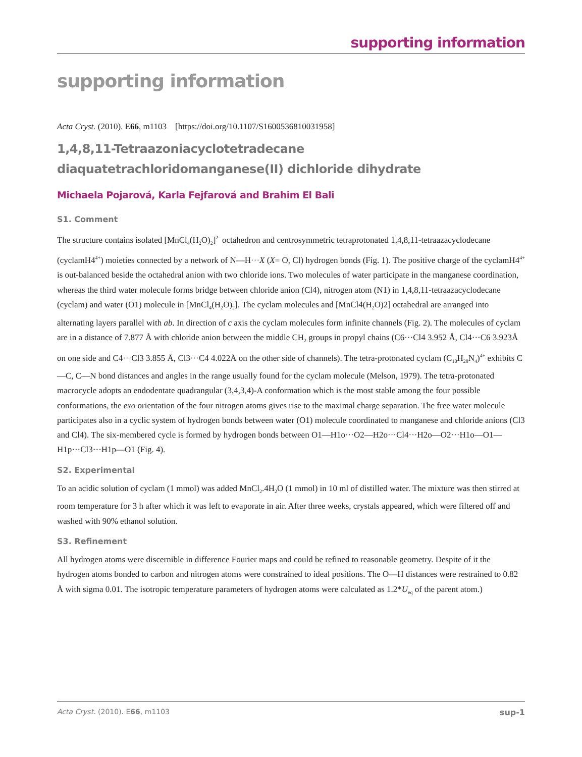supporting information
supporting information
Acta Cryst. (2010). E66, m1103 [https://doi.org/10.1107/S1600536810031958]
1,4,8,11-Tetraazoniacyclotetradecane diaquatetrachloridomanganese(II) dichloride dihydrate
Michaela Pojarová, Karla Fejfarová and Brahim El Bali
S1. Comment
The structure contains isolated [MnCl<sub>4</sub>(H<sub>2</sub>O)<sub>2</sub>]<sup>2-</sup> octahedron and centrosymmetric tetraprotonated 1,4,8,11-tetraazacyclo­decane (cyclamH4<sup>4+</sup>) moieties connected by a network of N—H···X (X= O, Cl) hydrogen bonds (Fig. 1). The positive charge of the cyclamH4<sup>4+</sup> is out-balanced beside the octahedral anion with two chloride ions. Two molecules of water participate in the manganese coordination, whereas the third water molecule forms bridge between chloride anion (Cl4), nitrogen atom (N1) in 1,4,8,11-tetraazacyclodecane (cyclam) and water (O1) molecule in [MnCl<sub>4</sub>(H<sub>2</sub>O)<sub>2</sub>]. The cyclam molecules and [MnCl4(H<sub>2</sub>O)2] octahedral are arranged into alternating layers parallel with ab. In direction of c axis the cyclam molecules form infinite channels (Fig. 2). The molecules of cyclam are in a distance of 7.877 Å with chloride anion between the middle CH<sub>2</sub> groups in propyl chains (C6···Cl4 3.952 Å, Cl4···C6 3.923Å on one side and C4···Cl3 3.855 Å, Cl3···C4 4.022Å on the other side of channels). The tetra-protonated cyclam (C<sub>10</sub>H<sub>28</sub>N<sub>4</sub>)<sup>4+</sup> exhibits C—C, C—N bond distances and angles in the range usually found for the cyclam molecule (Melson, 1979). The tetra-protonated macrocycle adopts an endodentate quadrangular (3,4,3,4)-A conformation which is the most stable among the four possible conformations, the exo orientation of the four nitrogen atoms gives rise to the maximal charge separation. The free water molecule participates also in a cyclic system of hydrogen bonds between water (O1) molecule coordinated to manganese and chloride anions (Cl3 and Cl4). The six-membered cycle is formed by hydrogen bonds between O1—H1o···O2—H2o···Cl4···H2o—O2···H1o—O1—H1p···Cl3···H1p—O1 (Fig. 4).
S2. Experimental
To an acidic solution of cyclam (1 mmol) was added MnCl<sub>2</sub>.4H<sub>2</sub>O (1 mmol) in 10 ml of distilled water. The mixture was then stirred at room temperature for 3 h after which it was left to evaporate in air. After three weeks, crystals appeared, which were filtered off and washed with 90% ethanol solution.
S3. Refinement
All hydrogen atoms were discernible in difference Fourier maps and could be refined to reasonable geometry. Despite of it the hydrogen atoms bonded to carbon and nitrogen atoms were constrained to ideal positions. The O—H distances were restrained to 0.82 Å with sigma 0.01. The isotropic temperature parameters of hydrogen atoms were calculated as 1.2*U<sub>eq</sub> of the parent atom.)
Acta Cryst. (2010). E66, m1103 sup-1